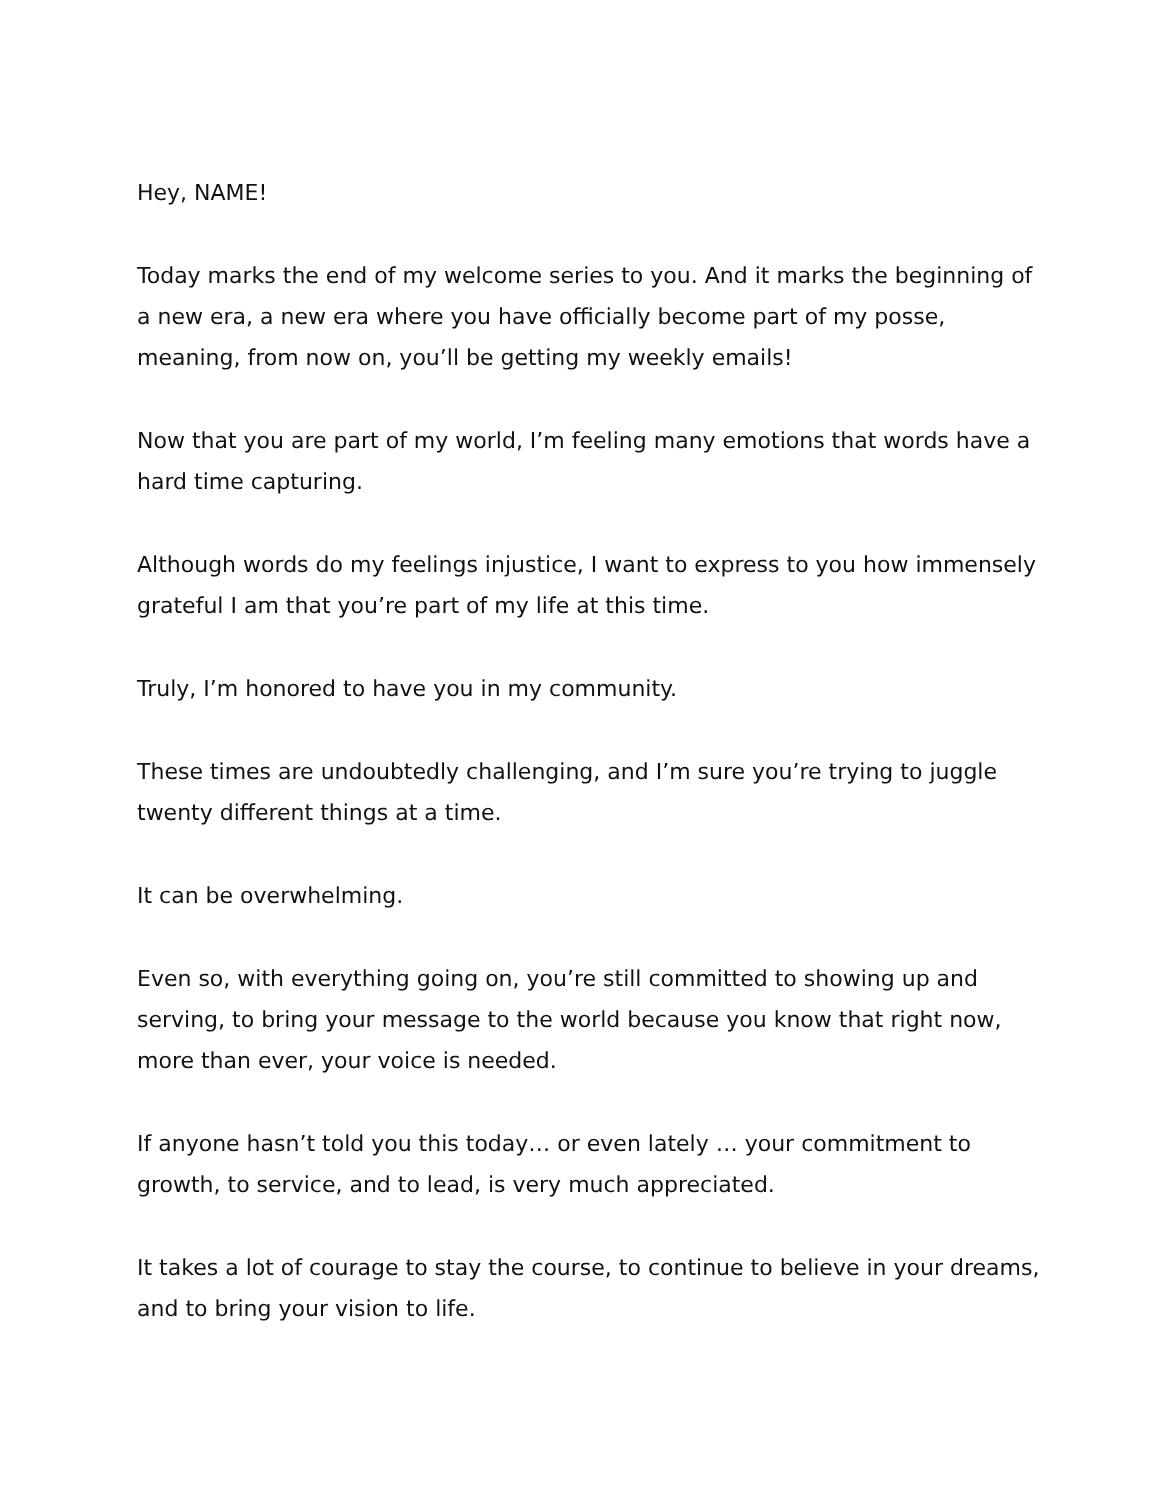Hey, NAME!
Today marks the end of my welcome series to you. And it marks the beginning of a new era, a new era where you have officially become part of my posse, meaning, from now on, you’ll be getting my weekly emails!
Now that you are part of my world, I’m feeling many emotions that words have a hard time capturing.
Although words do my feelings injustice, I want to express to you how immensely grateful I am that you’re part of my life at this time.
Truly, I’m honored to have you in my community.
These times are undoubtedly challenging, and I’m sure you’re trying to juggle twenty different things at a time.
It can be overwhelming.
Even so, with everything going on, you’re still committed to showing up and serving, to bring your message to the world because you know that right now, more than ever, your voice is needed.
If anyone hasn’t told you this today… or even lately … your commitment to growth, to service, and to lead, is very much appreciated.
It takes a lot of courage to stay the course, to continue to believe in your dreams, and to bring your vision to life.